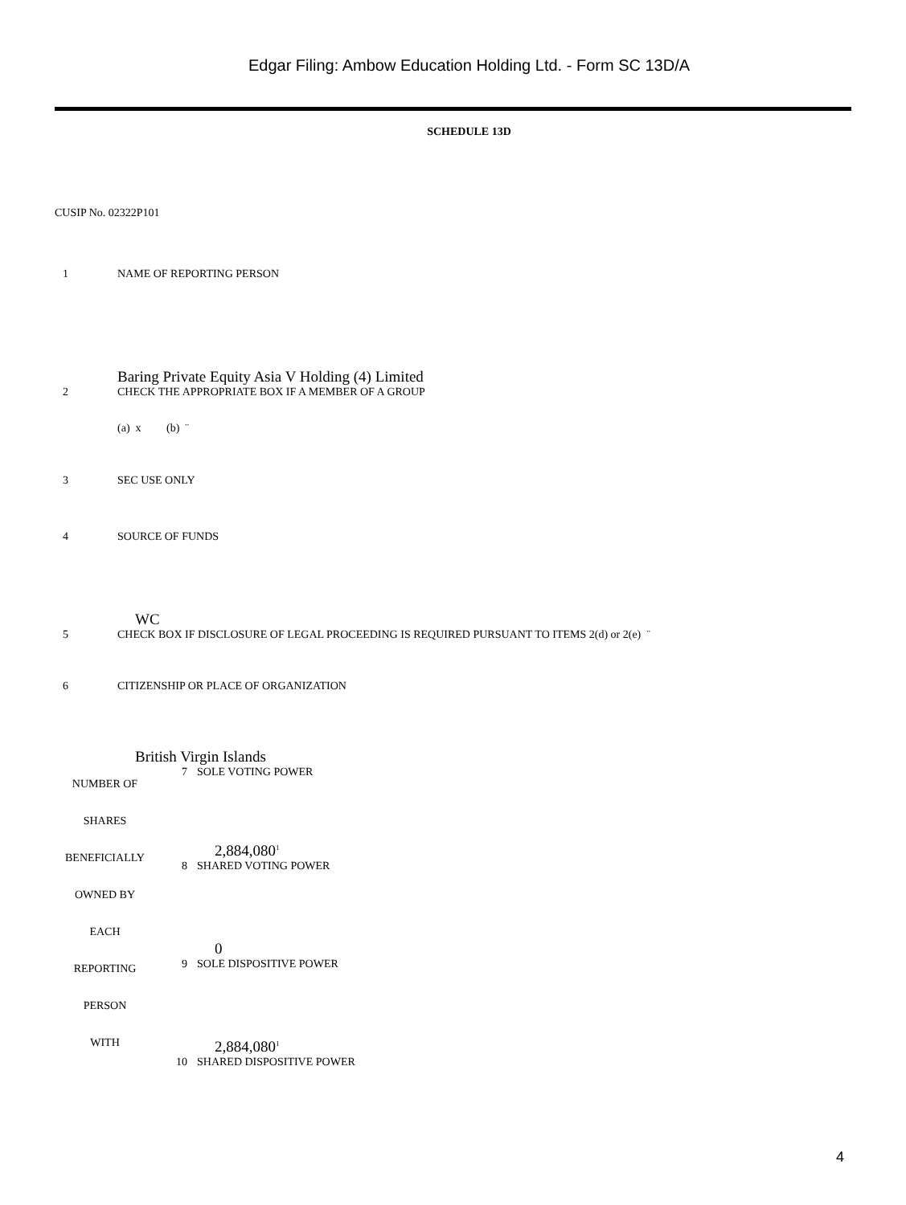Edgar Filing: Ambow Education Holding Ltd. - Form SC 13D/A
SCHEDULE 13D
CUSIP No. 02322P101
| 1 | NAME OF REPORTING PERSON |
| | Baring Private Equity Asia V Holding (4) Limited |
| 2 | CHECK THE APPROPRIATE BOX IF A MEMBER OF A GROUP |
| | (a) x (b) ¨ |
| 3 | SEC USE ONLY |
| 4 | SOURCE OF FUNDS |
| | WC |
| 5 | CHECK BOX IF DISCLOSURE OF LEGAL PROCEEDING IS REQUIRED PURSUANT TO ITEMS 2(d) or 2(e) ¨ |
| 6 | CITIZENSHIP OR PLACE OF ORGANIZATION |
| | British Virgin Islands |
| NUMBER OF SHARES BENEFICIALLY OWNED BY EACH REPORTING PERSON WITH | 7 | SOLE VOTING POWER |
| | | 2,884,080<sup>1</sup> |
| | 8 | SHARED VOTING POWER |
| | | 0 |
| | 9 | SOLE DISPOSITIVE POWER |
| | | 2,884,080<sup>1</sup> |
| | 10 | SHARED DISPOSITIVE POWER |
4